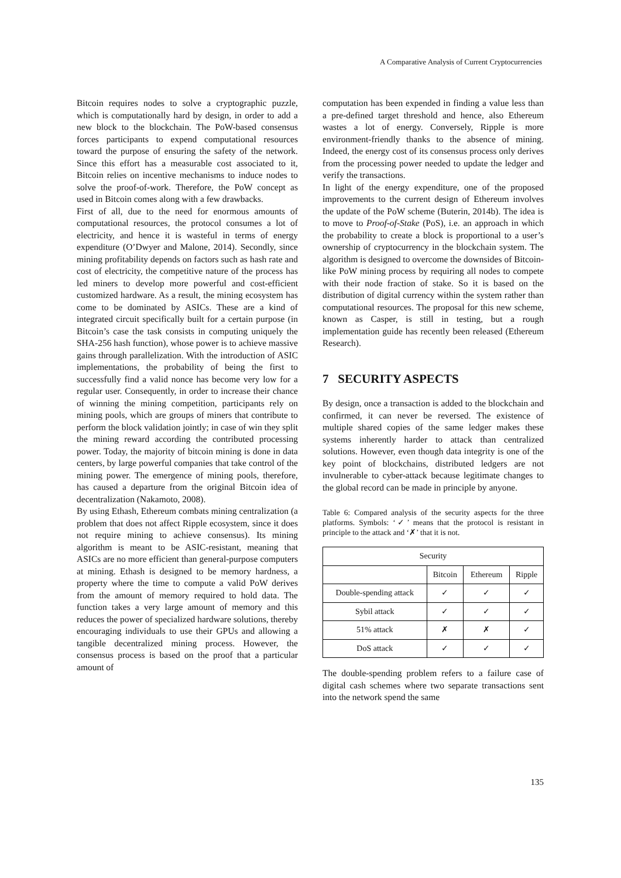A Comparative Analysis of Current Cryptocurrencies
Bitcoin requires nodes to solve a cryptographic puzzle, which is computationally hard by design, in order to add a new block to the blockchain. The PoW-based consensus forces participants to expend computational resources toward the purpose of ensuring the safety of the network. Since this effort has a measurable cost associated to it, Bitcoin relies on incentive mechanisms to induce nodes to solve the proof-of-work. Therefore, the PoW concept as used in Bitcoin comes along with a few drawbacks.
First of all, due to the need for enormous amounts of computational resources, the protocol consumes a lot of electricity, and hence it is wasteful in terms of energy expenditure (O’Dwyer and Malone, 2014). Secondly, since mining profitability depends on factors such as hash rate and cost of electricity, the competitive nature of the process has led miners to develop more powerful and cost-efficient customized hardware. As a result, the mining ecosystem has come to be dominated by ASICs. These are a kind of integrated circuit specifically built for a certain purpose (in Bitcoin’s case the task consists in computing uniquely the SHA-256 hash function), whose power is to achieve massive gains through parallelization. With the introduction of ASIC implementations, the probability of being the first to successfully find a valid nonce has become very low for a regular user. Consequently, in order to increase their chance of winning the mining competition, participants rely on mining pools, which are groups of miners that contribute to perform the block validation jointly; in case of win they split the mining reward according the contributed processing power. Today, the majority of bitcoin mining is done in data centers, by large powerful companies that take control of the mining power. The emergence of mining pools, therefore, has caused a departure from the original Bitcoin idea of decentralization (Nakamoto, 2008).
By using Ethash, Ethereum combats mining centralization (a problem that does not affect Ripple ecosystem, since it does not require mining to achieve consensus). Its mining algorithm is meant to be ASIC-resistant, meaning that ASICs are no more efficient than general-purpose computers at mining. Ethash is designed to be memory hardness, a property where the time to compute a valid PoW derives from the amount of memory required to hold data. The function takes a very large amount of memory and this reduces the power of specialized hardware solutions, thereby encouraging individuals to use their GPUs and allowing a tangible decentralized mining process. However, the consensus process is based on the proof that a particular amount of
computation has been expended in finding a value less than a pre-defined target threshold and hence, also Ethereum wastes a lot of energy. Conversely, Ripple is more environment-friendly thanks to the absence of mining. Indeed, the energy cost of its consensus process only derives from the processing power needed to update the ledger and verify the transactions.
In light of the energy expenditure, one of the proposed improvements to the current design of Ethereum involves the update of the PoW scheme (Buterin, 2014b). The idea is to move to Proof-of-Stake (PoS), i.e. an approach in which the probability to create a block is proportional to a user’s ownership of cryptocurrency in the blockchain system. The algorithm is designed to overcome the downsides of Bitcoin-like PoW mining process by requiring all nodes to compete with their node fraction of stake. So it is based on the distribution of digital currency within the system rather than computational resources. The proposal for this new scheme, known as Casper, is still in testing, but a rough implementation guide has recently been released (Ethereum Research).
7 SECURITY ASPECTS
By design, once a transaction is added to the blockchain and confirmed, it can never be reversed. The existence of multiple shared copies of the same ledger makes these systems inherently harder to attack than centralized solutions. However, even though data integrity is one of the key point of blockchains, distributed ledgers are not invulnerable to cyber-attack because legitimate changes to the global record can be made in principle by anyone.
Table 6: Compared analysis of the security aspects for the three platforms. Symbols: ‘✓’ means that the protocol is resistant in principle to the attack and ‘✗’ that it is not.
| Security | | | |
| --- | --- | --- | --- |
| | Bitcoin | Ethereum | Ripple |
| Double-spending attack | ✓ | ✓ | ✓ |
| Sybil attack | ✓ | ✓ | ✓ |
| 51% attack | ✗ | ✗ | ✓ |
| DoS attack | ✓ | ✓ | ✓ |
The double-spending problem refers to a failure case of digital cash schemes where two separate transactions sent into the network spend the same
135